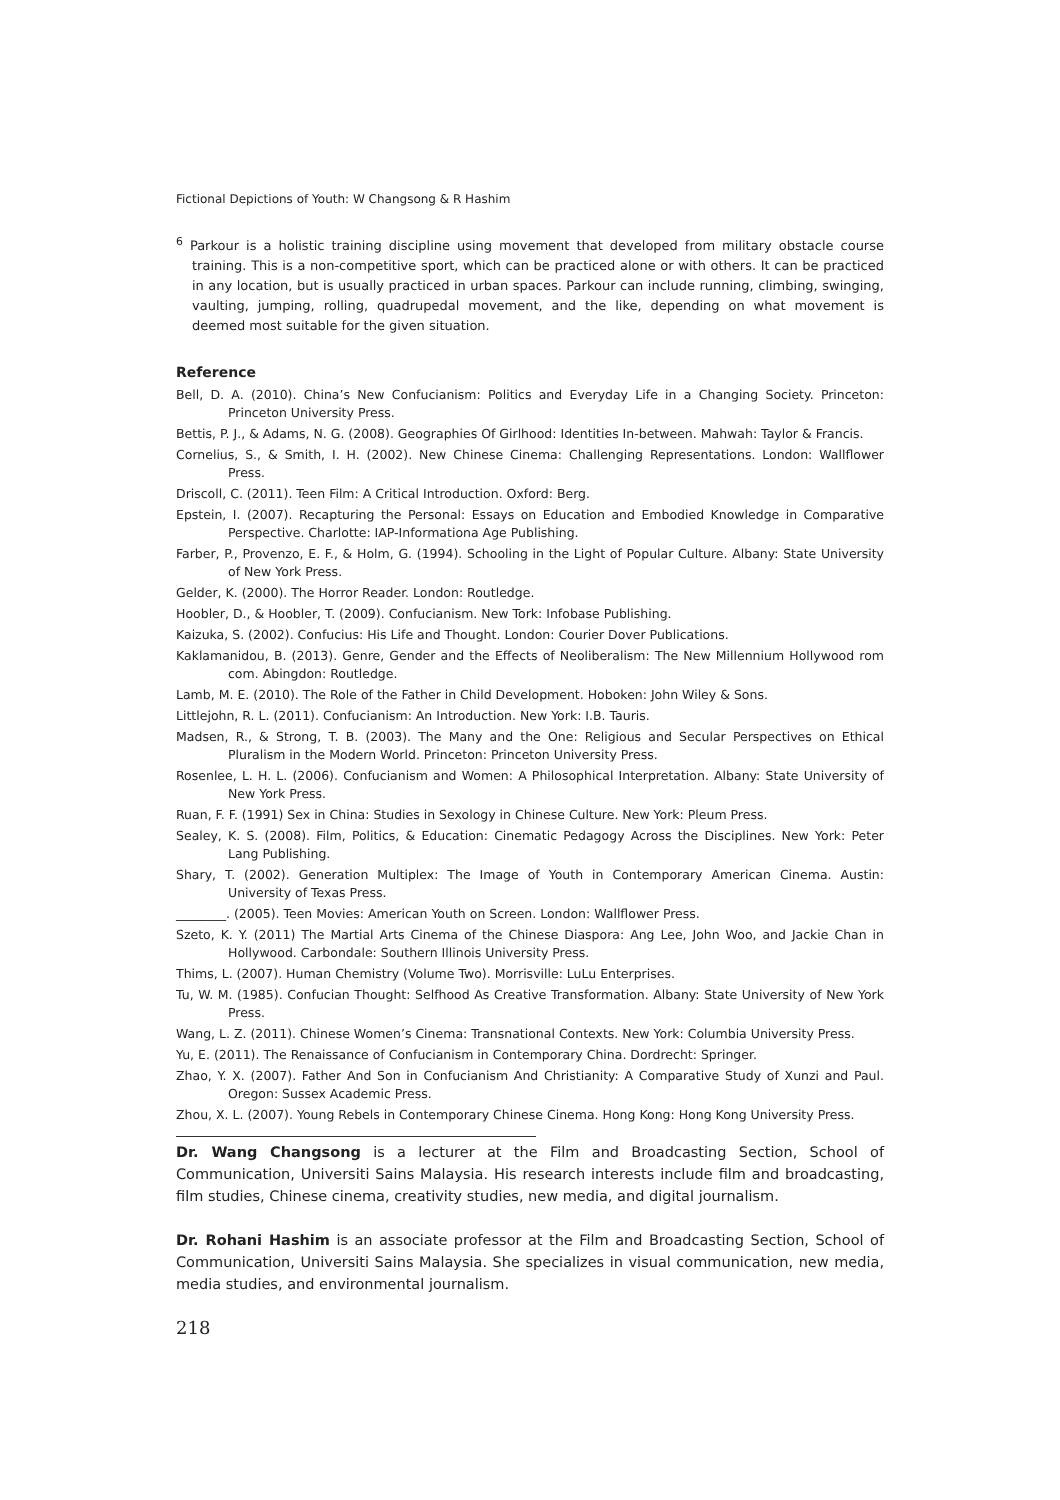Fictional Depictions of Youth: W Changsong & R Hashim
<sup>6</sup> Parkour is a holistic training discipline using movement that developed from military obstacle course training. This is a non-competitive sport, which can be practiced alone or with others. It can be practiced in any location, but is usually practiced in urban spaces. Parkour can include running, climbing, swinging, vaulting, jumping, rolling, quadrupedal movement, and the like, depending on what movement is deemed most suitable for the given situation.
Reference
Bell, D. A. (2010). China’s New Confucianism: Politics and Everyday Life in a Changing Society. Princeton: Princeton University Press.
Bettis, P. J., & Adams, N. G. (2008). Geographies Of Girlhood: Identities In-between. Mahwah: Taylor & Francis.
Cornelius, S., & Smith, I. H. (2002). New Chinese Cinema: Challenging Representations. London: Wallflower Press.
Driscoll, C. (2011). Teen Film: A Critical Introduction. Oxford: Berg.
Epstein, I. (2007). Recapturing the Personal: Essays on Education and Embodied Knowledge in Comparative Perspective. Charlotte: IAP-Informationa Age Publishing.
Farber, P., Provenzo, E. F., & Holm, G. (1994). Schooling in the Light of Popular Culture. Albany: State University of New York Press.
Gelder, K. (2000). The Horror Reader. London: Routledge.
Hoobler, D., & Hoobler, T. (2009). Confucianism. New Tork: Infobase Publishing.
Kaizuka, S. (2002). Confucius: His Life and Thought. London: Courier Dover Publications.
Kaklamanidou, B. (2013). Genre, Gender and the Effects of Neoliberalism: The New Millennium Hollywood rom com. Abingdon: Routledge.
Lamb, M. E. (2010). The Role of the Father in Child Development. Hoboken: John Wiley & Sons.
Littlejohn, R. L. (2011). Confucianism: An Introduction. New York: I.B. Tauris.
Madsen, R., & Strong, T. B. (2003). The Many and the One: Religious and Secular Perspectives on Ethical Pluralism in the Modern World. Princeton: Princeton University Press.
Rosenlee, L. H. L. (2006). Confucianism and Women: A Philosophical Interpretation. Albany: State University of New York Press.
Ruan, F. F. (1991) Sex in China: Studies in Sexology in Chinese Culture. New York: Pleum Press.
Sealey, K. S. (2008). Film, Politics, & Education: Cinematic Pedagogy Across the Disciplines. New York: Peter Lang Publishing.
Shary, T. (2002). Generation Multiplex: The Image of Youth in Contemporary American Cinema. Austin: University of Texas Press.
________. (2005). Teen Movies: American Youth on Screen. London: Wallflower Press.
Szeto, K. Y. (2011) The Martial Arts Cinema of the Chinese Diaspora: Ang Lee, John Woo, and Jackie Chan in Hollywood. Carbondale: Southern Illinois University Press.
Thims, L. (2007). Human Chemistry (Volume Two). Morrisville: LuLu Enterprises.
Tu, W. M. (1985). Confucian Thought: Selfhood As Creative Transformation. Albany: State University of New York Press.
Wang, L. Z. (2011). Chinese Women’s Cinema: Transnational Contexts. New York: Columbia University Press.
Yu, E. (2011). The Renaissance of Confucianism in Contemporary China. Dordrecht: Springer.
Zhao, Y. X. (2007). Father And Son in Confucianism And Christianity: A Comparative Study of Xunzi and Paul. Oregon: Sussex Academic Press.
Zhou, X. L. (2007). Young Rebels in Contemporary Chinese Cinema. Hong Kong: Hong Kong University Press.
Dr. Wang Changsong is a lecturer at the Film and Broadcasting Section, School of Communication, Universiti Sains Malaysia. His research interests include film and broadcasting, film studies, Chinese cinema, creativity studies, new media, and digital journalism.
Dr. Rohani Hashim is an associate professor at the Film and Broadcasting Section, School of Communication, Universiti Sains Malaysia. She specializes in visual communication, new media, media studies, and environmental journalism.
218